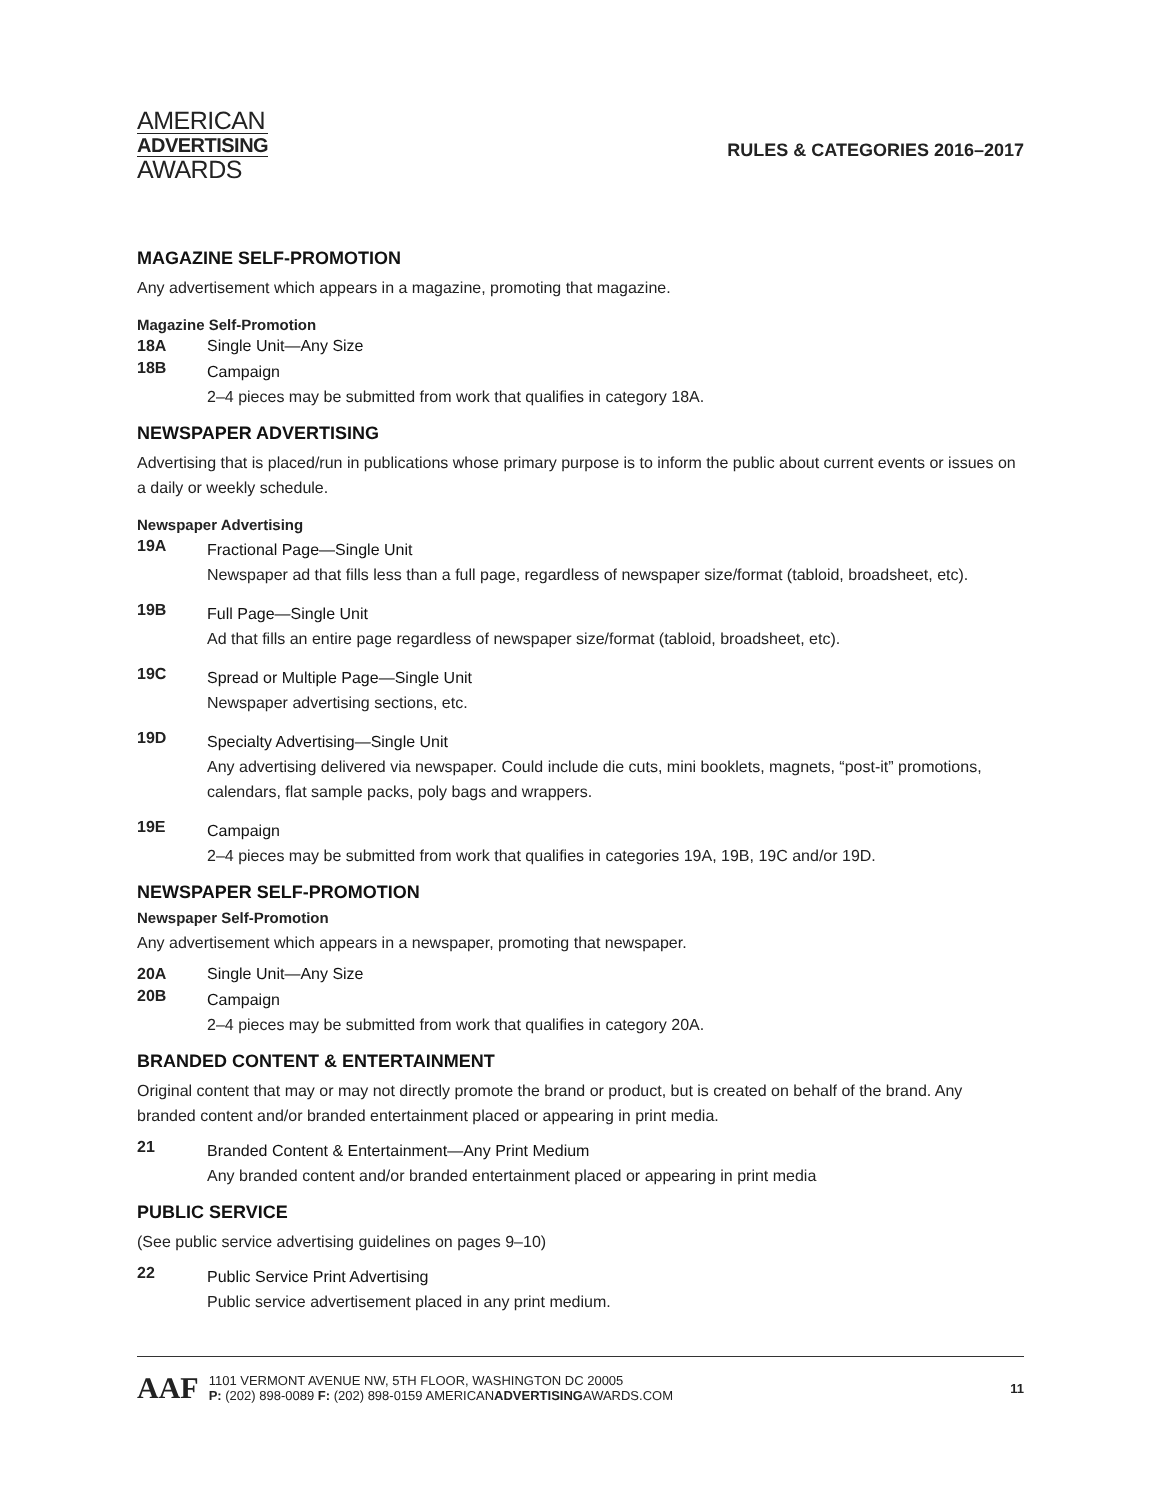AMERICAN
ADVERTISING
AWARDS
RULES & CATEGORIES 2016–2017
MAGAZINE SELF-PROMOTION
Any advertisement which appears in a magazine, promoting that magazine.
Magazine Self-Promotion
18A Single Unit—Any Size
18B
Campaign
2–4 pieces may be submitted from work that qualifies in category 18A.
NEWSPAPER ADVERTISING
Advertising that is placed/run in publications whose primary purpose is to inform the public about current events or issues on a daily or weekly schedule.
Newspaper Advertising
19A
Fractional Page—Single Unit
Newspaper ad that fills less than a full page, regardless of newspaper size/format (tabloid, broadsheet, etc).
19B
Full Page—Single Unit
Ad that fills an entire page regardless of newspaper size/format (tabloid, broadsheet, etc).
19C
Spread or Multiple Page—Single Unit
Newspaper advertising sections, etc.
19D
Specialty Advertising—Single Unit
Any advertising delivered via newspaper. Could include die cuts, mini booklets, magnets, “post-it” promotions, calendars, flat sample packs, poly bags and wrappers.
19E
Campaign
2–4 pieces may be submitted from work that qualifies in categories 19A, 19B, 19C and/or 19D.
NEWSPAPER SELF-PROMOTION
Newspaper Self-Promotion
Any advertisement which appears in a newspaper, promoting that newspaper.
20A Single Unit—Any Size
20B
Campaign
2–4 pieces may be submitted from work that qualifies in category 20A.
BRANDED CONTENT & ENTERTAINMENT
Original content that may or may not directly promote the brand or product, but is created on behalf of the brand. Any branded content and/or branded entertainment placed or appearing in print media.
21
Branded Content & Entertainment—Any Print Medium
Any branded content and/or branded entertainment placed or appearing in print media
PUBLIC SERVICE
(See public service advertising guidelines on pages 9–10)
22
Public Service Print Advertising
Public service advertisement placed in any print medium.
AAF
1101 VERMONT AVENUE NW, 5TH FLOOR, WASHINGTON DC 20005
P: (202) 898-0089 F: (202) 898-0159 AMERICANADVERTISINGAWARDS.COM
11